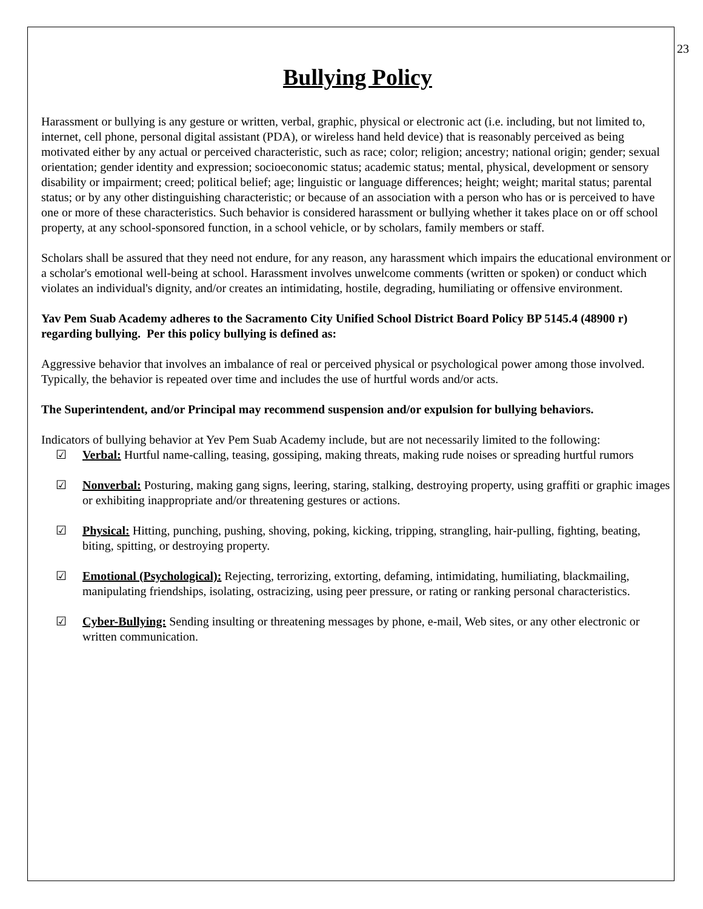23
Bullying Policy
Harassment or bullying is any gesture or written, verbal, graphic, physical or electronic act (i.e. including, but not limited to, internet, cell phone, personal digital assistant (PDA), or wireless hand held device) that is reasonably perceived as being motivated either by any actual or perceived characteristic, such as race; color; religion; ancestry; national origin; gender; sexual orientation; gender identity and expression; socioeconomic status; academic status; mental, physical, development or sensory disability or impairment; creed; political belief; age; linguistic or language differences; height; weight; marital status; parental status; or by any other distinguishing characteristic; or because of an association with a person who has or is perceived to have one or more of these characteristics. Such behavior is considered harassment or bullying whether it takes place on or off school property, at any school-sponsored function, in a school vehicle, or by scholars, family members or staff.
Scholars shall be assured that they need not endure, for any reason, any harassment which impairs the educational environment or a scholar's emotional well-being at school. Harassment involves unwelcome comments (written or spoken) or conduct which violates an individual's dignity, and/or creates an intimidating, hostile, degrading, humiliating or offensive environment.
Yav Pem Suab Academy adheres to the Sacramento City Unified School District Board Policy BP 5145.4 (48900 r) regarding bullying. Per this policy bullying is defined as:
Aggressive behavior that involves an imbalance of real or perceived physical or psychological power among those involved. Typically, the behavior is repeated over time and includes the use of hurtful words and/or acts.
The Superintendent, and/or Principal may recommend suspension and/or expulsion for bullying behaviors.
Indicators of bullying behavior at Yev Pem Suab Academy include, but are not necessarily limited to the following:
☑ Verbal: Hurtful name-calling, teasing, gossiping, making threats, making rude noises or spreading hurtful rumors
☑ Nonverbal: Posturing, making gang signs, leering, staring, stalking, destroying property, using graffiti or graphic images or exhibiting inappropriate and/or threatening gestures or actions.
☑ Physical: Hitting, punching, pushing, shoving, poking, kicking, tripping, strangling, hair-pulling, fighting, beating, biting, spitting, or destroying property.
☑ Emotional (Psychological): Rejecting, terrorizing, extorting, defaming, intimidating, humiliating, blackmailing, manipulating friendships, isolating, ostracizing, using peer pressure, or rating or ranking personal characteristics.
☑ Cyber-Bullying: Sending insulting or threatening messages by phone, e-mail, Web sites, or any other electronic or written communication.